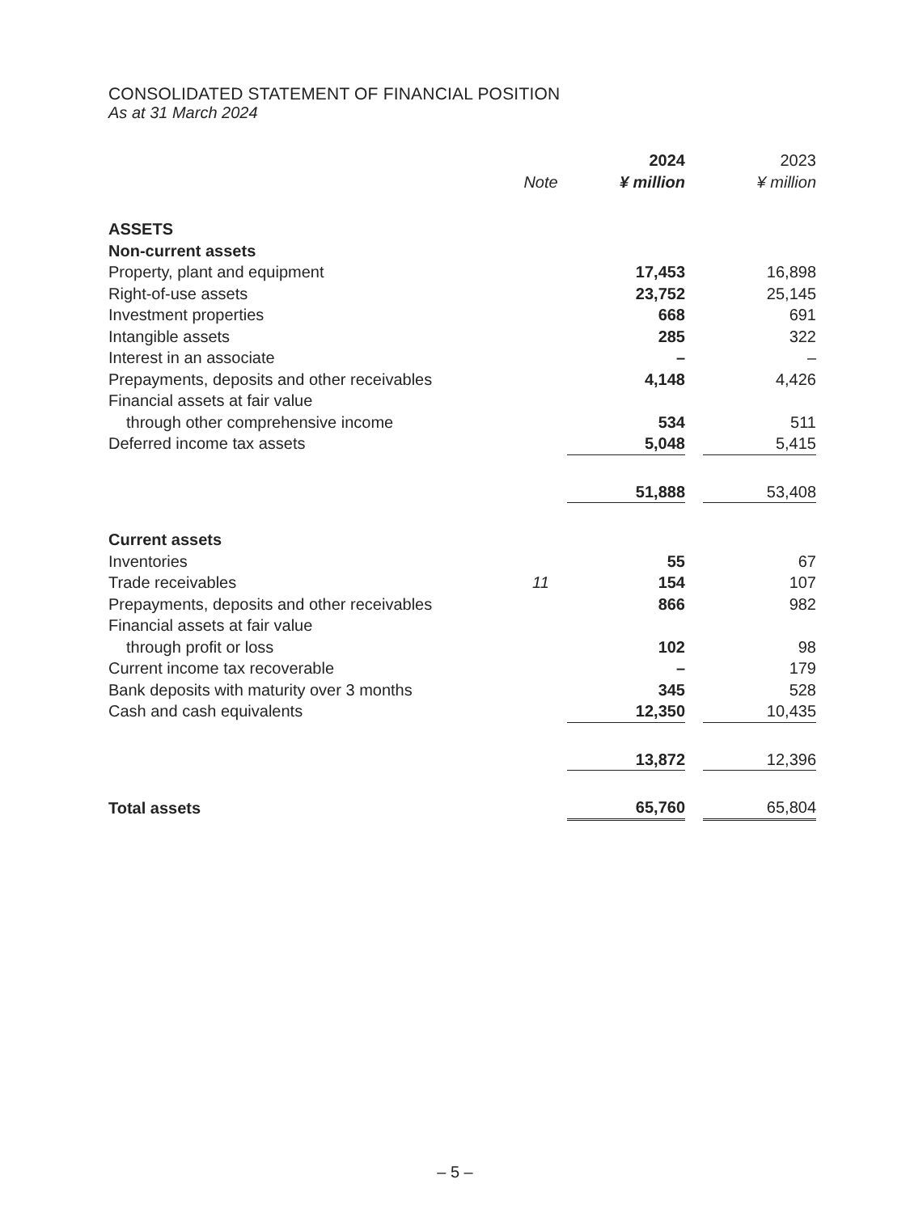CONSOLIDATED STATEMENT OF FINANCIAL POSITION
As at 31 March 2024
| | | 2024 | | 2023 |
| --- | --- | --- | --- | --- |
| | Note | ¥ million | | ¥ million |
| ASSETS | | | | |
| Non-current assets | | | | |
| Property, plant and equipment | | 17,453 | | 16,898 |
| Right-of-use assets | | 23,752 | | 25,145 |
| Investment properties | | 668 | | 691 |
| Intangible assets | | 285 | | 322 |
| Interest in an associate | | – | | – |
| Prepayments, deposits and other receivables | | 4,148 | | 4,426 |
| Financial assets at fair value | | | | |
| through other comprehensive income | | 534 | | 511 |
| Deferred income tax assets | | 5,048 | | 5,415 |
| | | 51,888 | | 53,408 |
| Current assets | | | | |
| Inventories | | 55 | | 67 |
| Trade receivables | 11 | 154 | | 107 |
| Prepayments, deposits and other receivables | | 866 | | 982 |
| Financial assets at fair value | | | | |
| through profit or loss | | 102 | | 98 |
| Current income tax recoverable | | – | | 179 |
| Bank deposits with maturity over 3 months | | 345 | | 528 |
| Cash and cash equivalents | | 12,350 | | 10,435 |
| | | 13,872 | | 12,396 |
| Total assets | | 65,760 | | 65,804 |
– 5 –